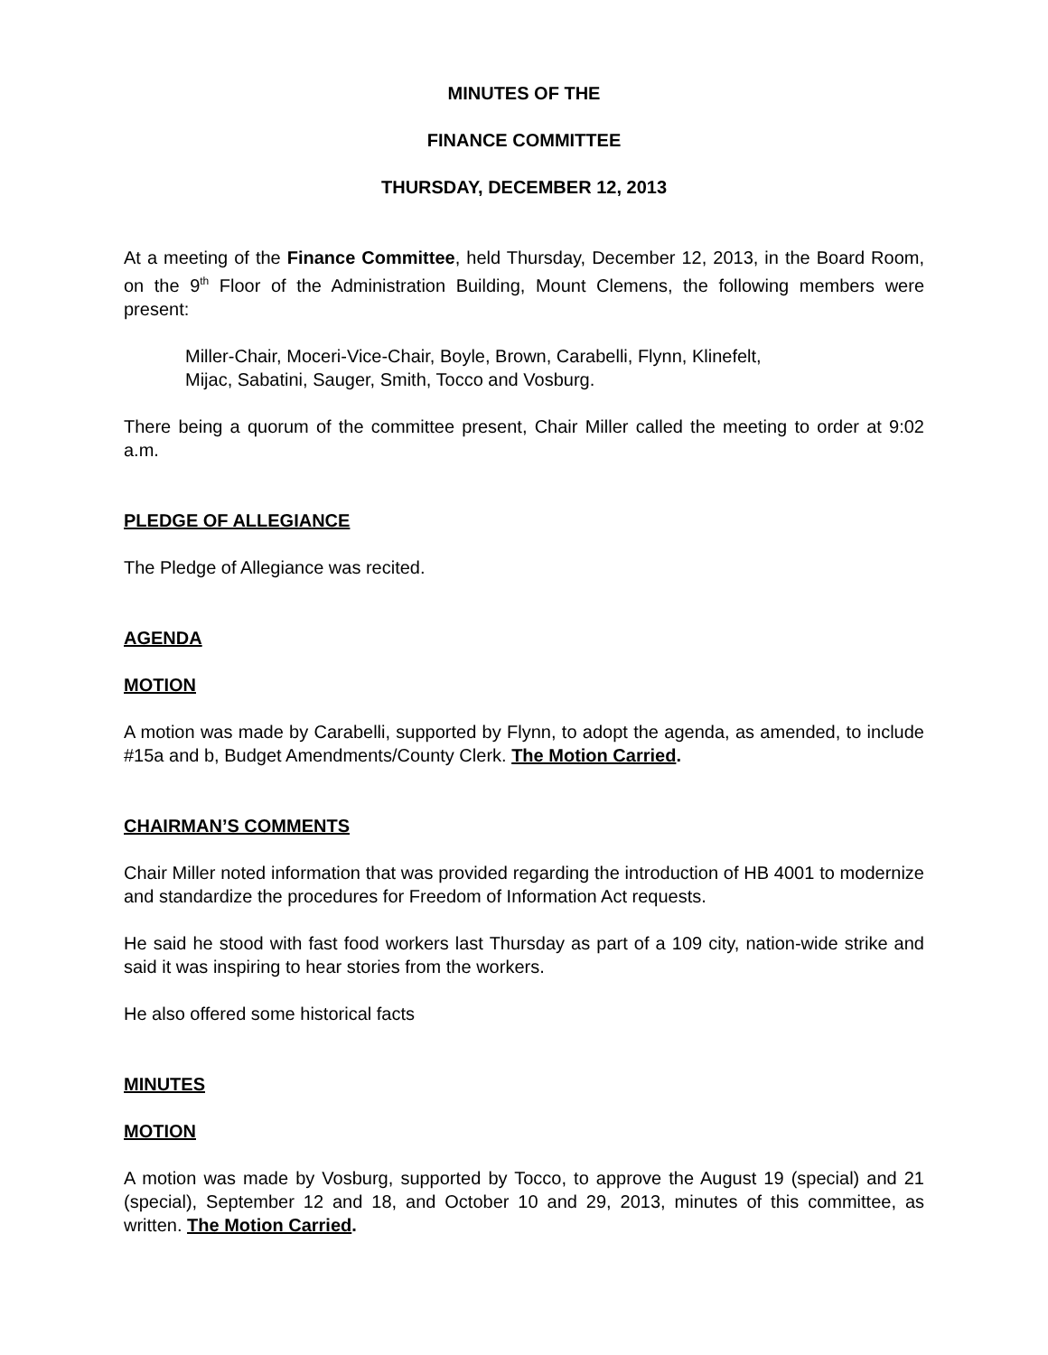MINUTES OF THE
FINANCE COMMITTEE
THURSDAY, DECEMBER 12, 2013
At a meeting of the Finance Committee, held Thursday, December 12, 2013, in the Board Room, on the 9<sup>th</sup> Floor of the Administration Building, Mount Clemens, the following members were present:
Miller-Chair, Moceri-Vice-Chair, Boyle, Brown, Carabelli, Flynn, Klinefelt,
Mijac, Sabatini, Sauger, Smith, Tocco and Vosburg.
There being a quorum of the committee present, Chair Miller called the meeting to order at 9:02 a.m.
PLEDGE OF ALLEGIANCE
The Pledge of Allegiance was recited.
AGENDA
MOTION
A motion was made by Carabelli, supported by Flynn, to adopt the agenda, as amended, to include #15a and b, Budget Amendments/County Clerk. The Motion Carried.
CHAIRMAN’S COMMENTS
Chair Miller noted information that was provided regarding the introduction of HB 4001 to modernize and standardize the procedures for Freedom of Information Act requests.
He said he stood with fast food workers last Thursday as part of a 109 city, nation-wide strike and said it was inspiring to hear stories from the workers.
He also offered some historical facts
MINUTES
MOTION
A motion was made by Vosburg, supported by Tocco, to approve the August 19 (special) and 21 (special), September 12 and 18, and October 10 and 29, 2013, minutes of this committee, as written. The Motion Carried.